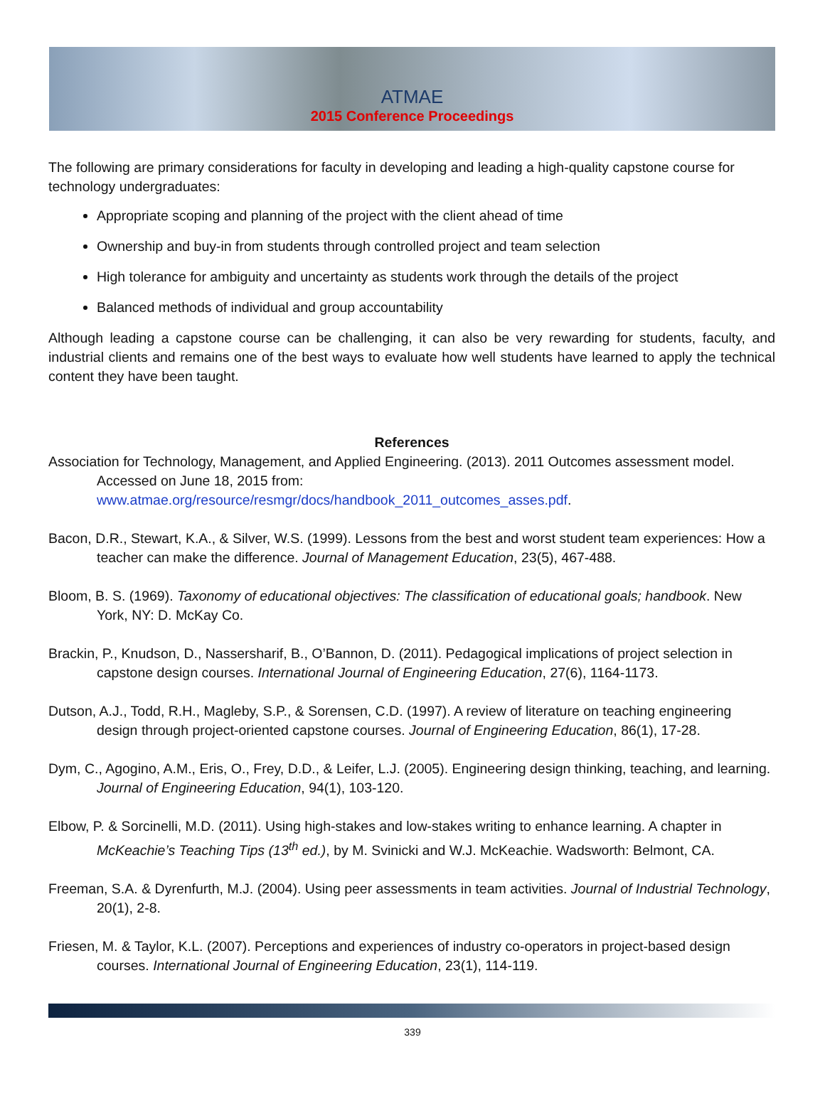ATMAE
2015 Conference Proceedings
The following are primary considerations for faculty in developing and leading a high-quality capstone course for technology undergraduates:
Appropriate scoping and planning of the project with the client ahead of time
Ownership and buy-in from students through controlled project and team selection
High tolerance for ambiguity and uncertainty as students work through the details of the project
Balanced methods of individual and group accountability
Although leading a capstone course can be challenging, it can also be very rewarding for students, faculty, and industrial clients and remains one of the best ways to evaluate how well students have learned to apply the technical content they have been taught.
References
Association for Technology, Management, and Applied Engineering. (2013). 2011 Outcomes assessment model. Accessed on June 18, 2015 from: www.atmae.org/resource/resmgr/docs/handbook_2011_outcomes_asses.pdf.
Bacon, D.R., Stewart, K.A., & Silver, W.S. (1999). Lessons from the best and worst student team experiences: How a teacher can make the difference. Journal of Management Education, 23(5), 467-488.
Bloom, B. S. (1969). Taxonomy of educational objectives: The classification of educational goals; handbook. New York, NY: D. McKay Co.
Brackin, P., Knudson, D., Nassersharif, B., O’Bannon, D. (2011). Pedagogical implications of project selection in capstone design courses. International Journal of Engineering Education, 27(6), 1164-1173.
Dutson, A.J., Todd, R.H., Magleby, S.P., & Sorensen, C.D. (1997). A review of literature on teaching engineering design through project-oriented capstone courses. Journal of Engineering Education, 86(1), 17-28.
Dym, C., Agogino, A.M., Eris, O., Frey, D.D., & Leifer, L.J. (2005). Engineering design thinking, teaching, and learning. Journal of Engineering Education, 94(1), 103-120.
Elbow, P. & Sorcinelli, M.D. (2011). Using high-stakes and low-stakes writing to enhance learning. A chapter in McKeachie’s Teaching Tips (13<sup>th</sup> ed.), by M. Svinicki and W.J. McKeachie. Wadsworth: Belmont, CA.
Freeman, S.A. & Dyrenfurth, M.J. (2004). Using peer assessments in team activities. Journal of Industrial Technology, 20(1), 2-8.
Friesen, M. & Taylor, K.L. (2007). Perceptions and experiences of industry co-operators in project-based design courses. International Journal of Engineering Education, 23(1), 114-119.
339